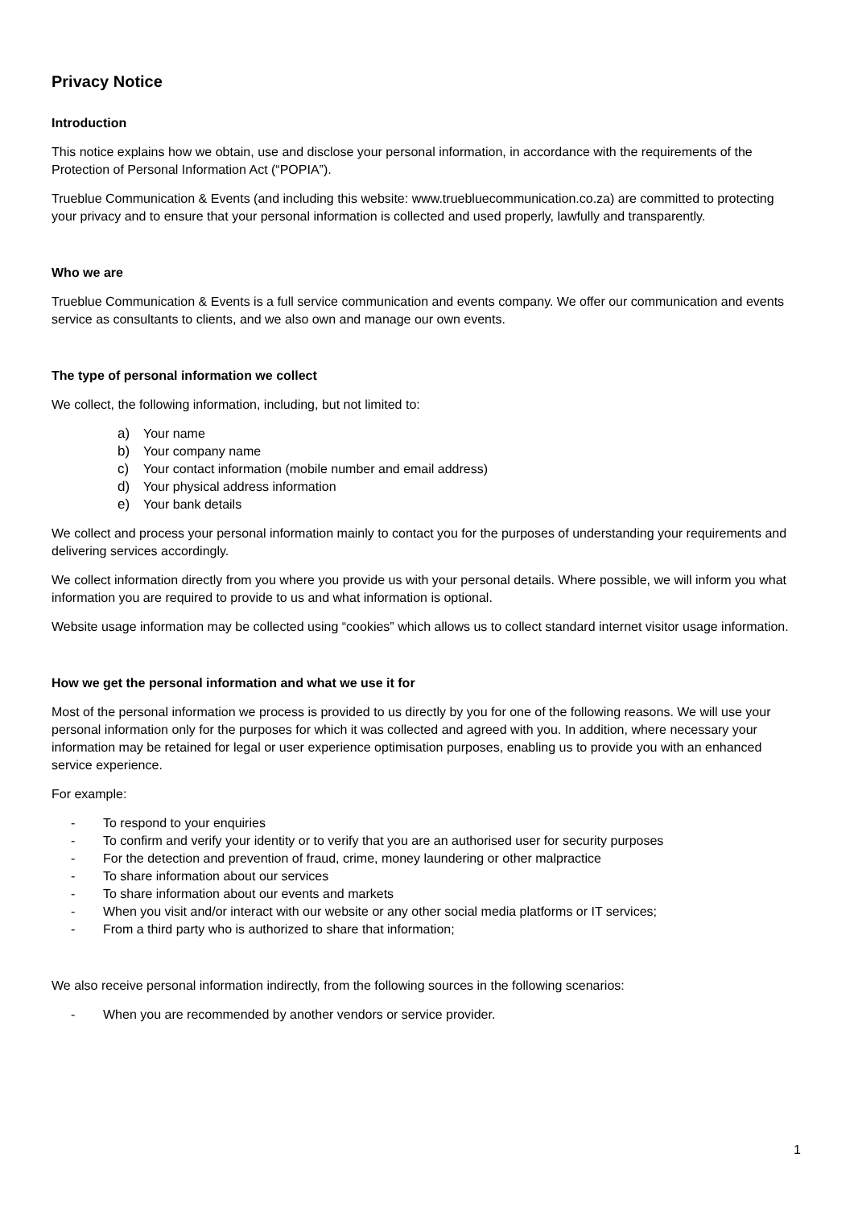Privacy Notice
Introduction
This notice explains how we obtain, use and disclose your personal information, in accordance with the requirements of the Protection of Personal Information Act (“POPIA”).
Trueblue Communication & Events (and including this website: www.truebluecommunication.co.za) are committed to protecting your privacy and to ensure that your personal information is collected and used properly, lawfully and transparently.
Who we are
Trueblue Communication & Events is a full service communication and events company. We offer our communication and events service as consultants to clients, and we also own and manage our own events.
The type of personal information we collect
We collect, the following information, including, but not limited to:
a) Your name
b) Your company name
c) Your contact information (mobile number and email address)
d) Your physical address information
e) Your bank details
We collect and process your personal information mainly to contact you for the purposes of understanding your requirements and delivering services accordingly.
We collect information directly from you where you provide us with your personal details. Where possible, we will inform you what information you are required to provide to us and what information is optional.
Website usage information may be collected using “cookies” which allows us to collect standard internet visitor usage information.
How we get the personal information and what we use it for
Most of the personal information we process is provided to us directly by you for one of the following reasons. We will use your personal information only for the purposes for which it was collected and agreed with you. In addition, where necessary your information may be retained for legal or user experience optimisation purposes, enabling us to provide you with an enhanced service experience.
For example:
- To respond to your enquiries
- To confirm and verify your identity or to verify that you are an authorised user for security purposes
- For the detection and prevention of fraud, crime, money laundering or other malpractice
- To share information about our services
- To share information about our events and markets
- When you visit and/or interact with our website or any other social media platforms or IT services;
- From a third party who is authorized to share that information;
We also receive personal information indirectly, from the following sources in the following scenarios:
- When you are recommended by another vendors or service provider.
1